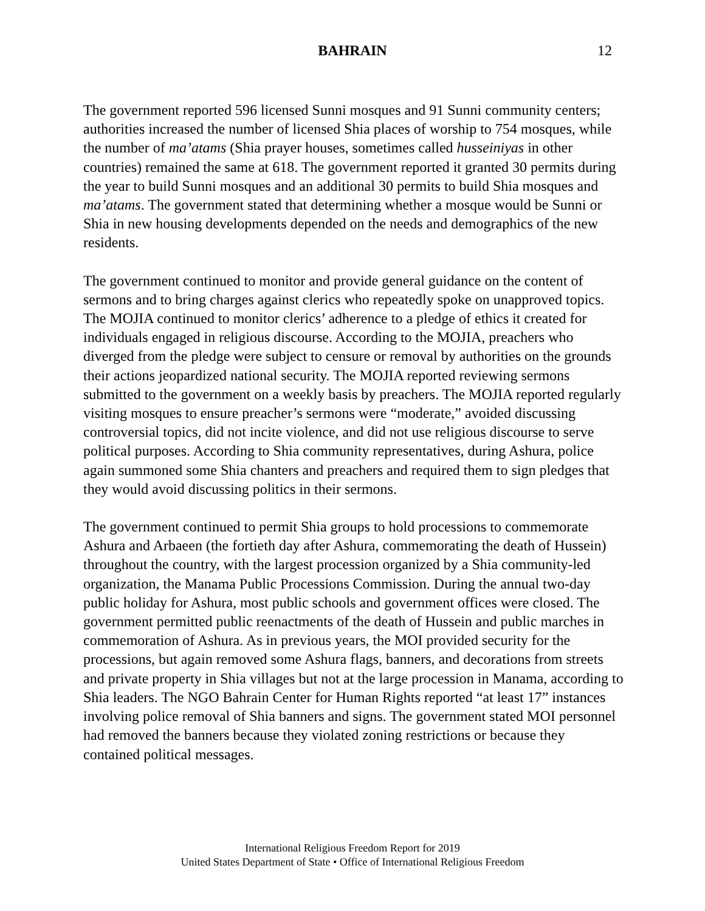BAHRAIN 12
The government reported 596 licensed Sunni mosques and 91 Sunni community centers; authorities increased the number of licensed Shia places of worship to 754 mosques, while the number of ma’atams (Shia prayer houses, sometimes called husseiniyas in other countries) remained the same at 618. The government reported it granted 30 permits during the year to build Sunni mosques and an additional 30 permits to build Shia mosques and ma’atams. The government stated that determining whether a mosque would be Sunni or Shia in new housing developments depended on the needs and demographics of the new residents.
The government continued to monitor and provide general guidance on the content of sermons and to bring charges against clerics who repeatedly spoke on unapproved topics. The MOJIA continued to monitor clerics’ adherence to a pledge of ethics it created for individuals engaged in religious discourse. According to the MOJIA, preachers who diverged from the pledge were subject to censure or removal by authorities on the grounds their actions jeopardized national security. The MOJIA reported reviewing sermons submitted to the government on a weekly basis by preachers. The MOJIA reported regularly visiting mosques to ensure preacher’s sermons were “moderate,” avoided discussing controversial topics, did not incite violence, and did not use religious discourse to serve political purposes. According to Shia community representatives, during Ashura, police again summoned some Shia chanters and preachers and required them to sign pledges that they would avoid discussing politics in their sermons.
The government continued to permit Shia groups to hold processions to commemorate Ashura and Arbaeen (the fortieth day after Ashura, commemorating the death of Hussein) throughout the country, with the largest procession organized by a Shia community-led organization, the Manama Public Processions Commission. During the annual two-day public holiday for Ashura, most public schools and government offices were closed. The government permitted public reenactments of the death of Hussein and public marches in commemoration of Ashura. As in previous years, the MOI provided security for the processions, but again removed some Ashura flags, banners, and decorations from streets and private property in Shia villages but not at the large procession in Manama, according to Shia leaders. The NGO Bahrain Center for Human Rights reported “at least 17” instances involving police removal of Shia banners and signs. The government stated MOI personnel had removed the banners because they violated zoning restrictions or because they contained political messages.
International Religious Freedom Report for 2019
United States Department of State • Office of International Religious Freedom